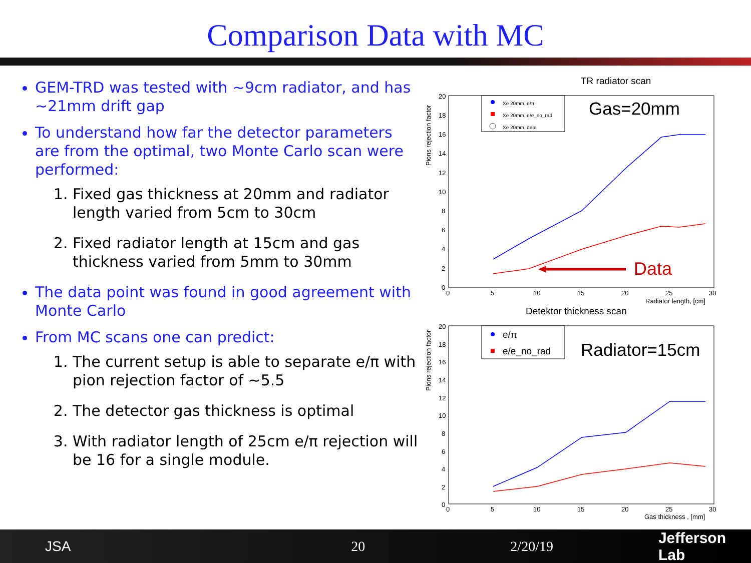Comparison Data with MC
GEM-TRD was tested with ~9cm radiator, and has ~21mm drift gap
To understand how far the detector parameters are from the optimal, two Monte Carlo scan were performed:
1. Fixed gas thickness at 20mm and radiator length varied from 5cm to 30cm
2. Fixed radiator length at 15cm and gas thickness varied from 5mm to 30mm
The data point was found in good agreement with Monte Carlo
From MC scans one can predict:
1. The current setup is able to separate e/π with pion rejection factor of ~5.5
2. The detector gas thickness is optimal
3. With radiator length of 25cm e/π rejection will be 16 for a single module.
TR radiator scan
Pions rejection factor
20
18
16
14
12
10
8
6
4
2
0
0
5
10
15
20
25
30
Radiator length, [cm]
Xe 20mm, e/π
Xe 20mm, e/e_no_rad
Xe 20mm, data
Gas=20mm
Data
Detektor thickness scan
Pions rejection factor
20
18
16
14
12
10
8
6
4
2
0
0
5
10
15
20
25
30
Gas thickness , [mm]
e/π
e/e_no_rad
Radiator=15cm
JSA 20 2/20/19 Jefferson Lab